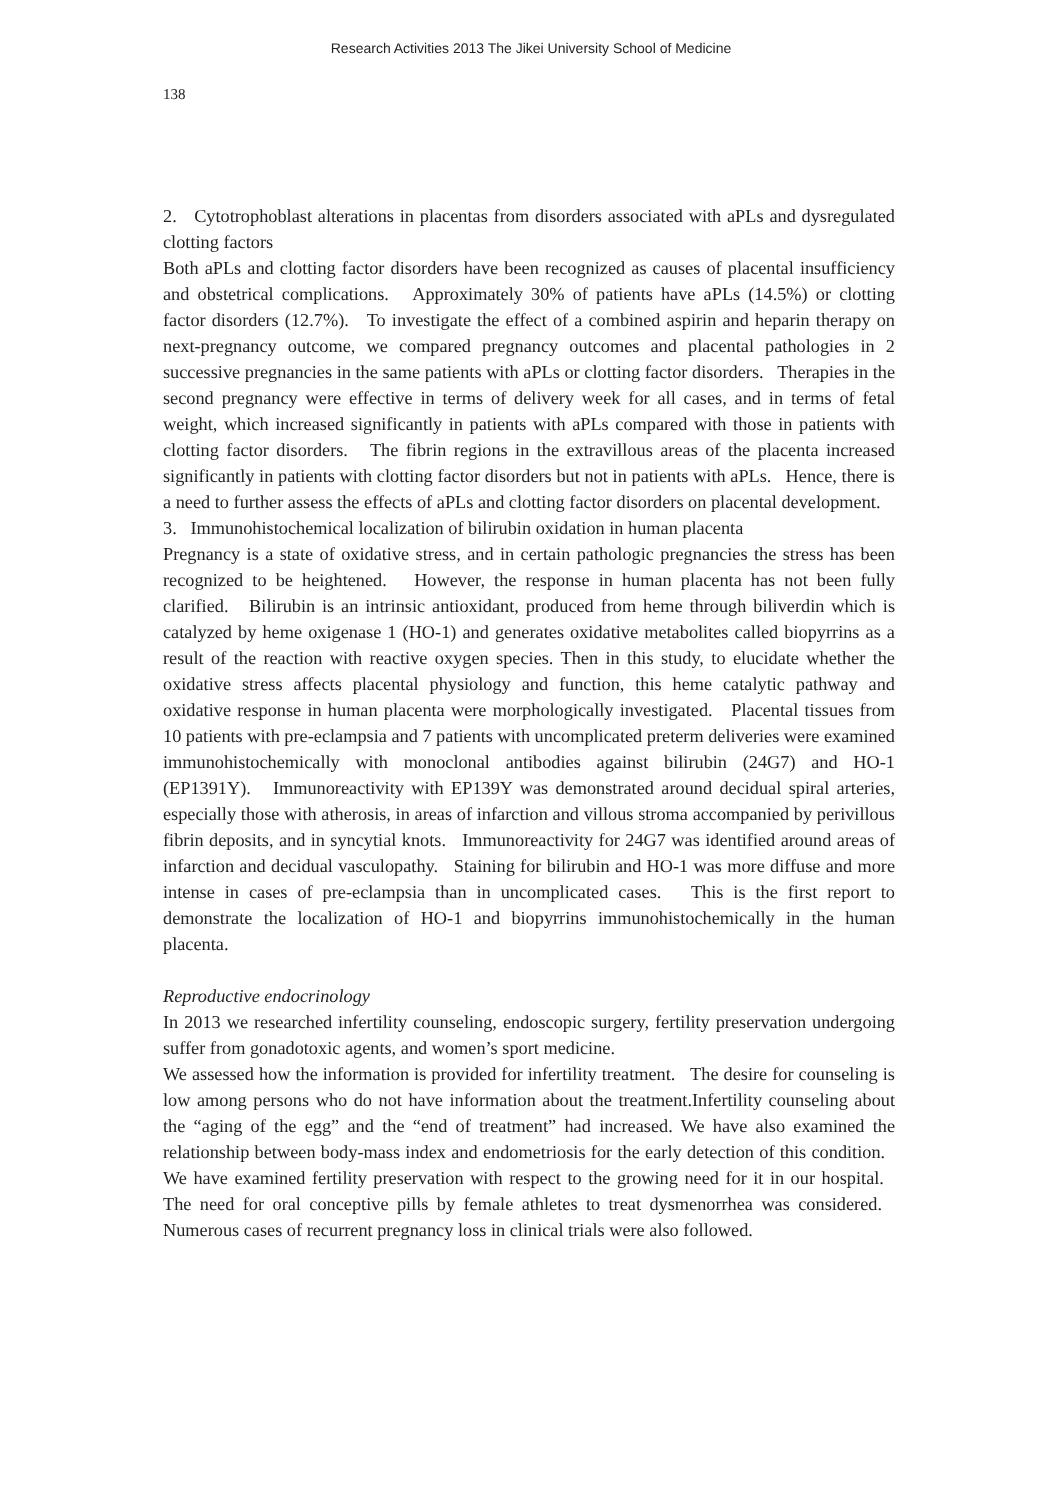Research Activities 2013 The Jikei University School of Medicine
138
2. Cytotrophoblast alterations in placentas from disorders associated with aPLs and dysregulated clotting factors
Both aPLs and clotting factor disorders have been recognized as causes of placental insufficiency and obstetrical complications. Approximately 30% of patients have aPLs (14.5%) or clotting factor disorders (12.7%). To investigate the effect of a combined aspirin and heparin therapy on next-pregnancy outcome, we compared pregnancy outcomes and placental pathologies in 2 successive pregnancies in the same patients with aPLs or clotting factor disorders. Therapies in the second pregnancy were effective in terms of delivery week for all cases, and in terms of fetal weight, which increased significantly in patients with aPLs compared with those in patients with clotting factor disorders. The fibrin regions in the extravillous areas of the placenta increased significantly in patients with clotting factor disorders but not in patients with aPLs. Hence, there is a need to further assess the effects of aPLs and clotting factor disorders on placental development.
3. Immunohistochemical localization of bilirubin oxidation in human placenta
Pregnancy is a state of oxidative stress, and in certain pathologic pregnancies the stress has been recognized to be heightened. However, the response in human placenta has not been fully clarified. Bilirubin is an intrinsic antioxidant, produced from heme through biliverdin which is catalyzed by heme oxigenase 1 (HO-1) and generates oxidative metabolites called biopyrrins as a result of the reaction with reactive oxygen species. Then in this study, to elucidate whether the oxidative stress affects placental physiology and function, this heme catalytic pathway and oxidative response in human placenta were morphologically investigated. Placental tissues from 10 patients with pre-eclampsia and 7 patients with uncomplicated preterm deliveries were examined immunohistochemically with monoclonal antibodies against bilirubin (24G7) and HO-1 (EP1391Y). Immunoreactivity with EP139Y was demonstrated around decidual spiral arteries, especially those with atherosis, in areas of infarction and villous stroma accompanied by perivillous fibrin deposits, and in syncytial knots. Immunoreactivity for 24G7 was identified around areas of infarction and decidual vasculopathy. Staining for bilirubin and HO-1 was more diffuse and more intense in cases of pre-eclampsia than in uncomplicated cases. This is the first report to demonstrate the localization of HO-1 and biopyrrins immunohistochemically in the human placenta.
Reproductive endocrinology
In 2013 we researched infertility counseling, endoscopic surgery, fertility preservation undergoing suffer from gonadotoxic agents, and women’s sport medicine.
We assessed how the information is provided for infertility treatment. The desire for counseling is low among persons who do not have information about the treatment.Infertility counseling about the “aging of the egg” and the “end of treatment” had increased. We have also examined the relationship between body-mass index and endometriosis for the early detection of this condition. We have examined fertility preservation with respect to the growing need for it in our hospital. The need for oral conceptive pills by female athletes to treat dysmenorrhea was considered. Numerous cases of recurrent pregnancy loss in clinical trials were also followed.